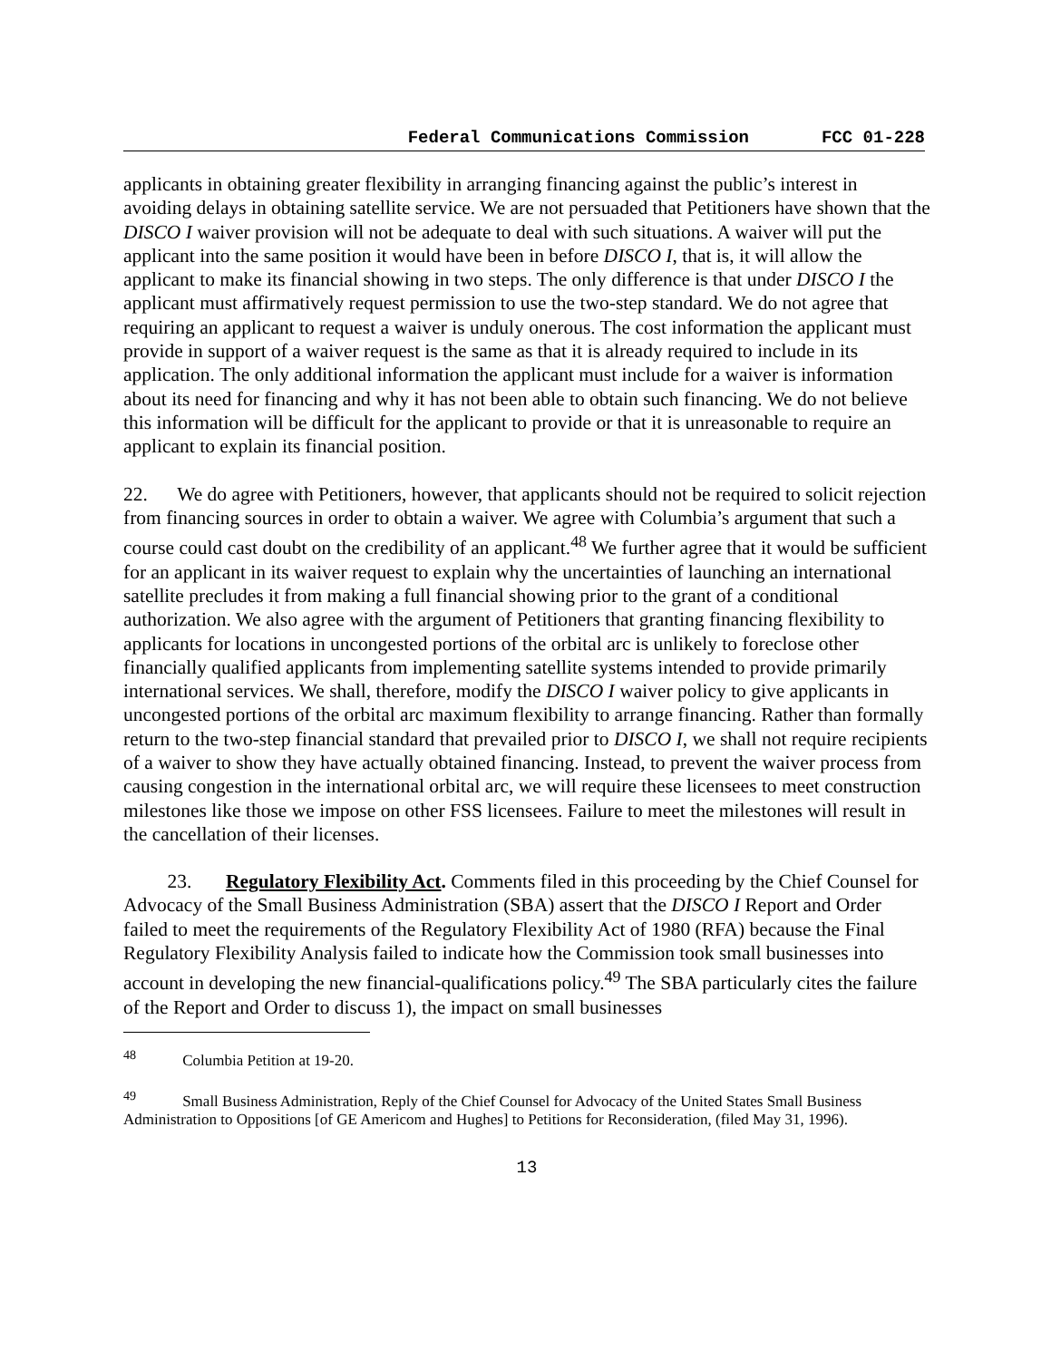Federal Communications Commission FCC 01-228
applicants in obtaining greater flexibility in arranging financing against the public’s interest in avoiding delays in obtaining satellite service. We are not persuaded that Petitioners have shown that the DISCO I waiver provision will not be adequate to deal with such situations. A waiver will put the applicant into the same position it would have been in before DISCO I, that is, it will allow the applicant to make its financial showing in two steps. The only difference is that under DISCO I the applicant must affirmatively request permission to use the two-step standard. We do not agree that requiring an applicant to request a waiver is unduly onerous. The cost information the applicant must provide in support of a waiver request is the same as that it is already required to include in its application. The only additional information the applicant must include for a waiver is information about its need for financing and why it has not been able to obtain such financing. We do not believe this information will be difficult for the applicant to provide or that it is unreasonable to require an applicant to explain its financial position.
22. We do agree with Petitioners, however, that applicants should not be required to solicit rejection from financing sources in order to obtain a waiver. We agree with Columbia’s argument that such a course could cast doubt on the credibility of an applicant.<sup>48</sup> We further agree that it would be sufficient for an applicant in its waiver request to explain why the uncertainties of launching an international satellite precludes it from making a full financial showing prior to the grant of a conditional authorization. We also agree with the argument of Petitioners that granting financing flexibility to applicants for locations in uncongested portions of the orbital arc is unlikely to foreclose other financially qualified applicants from implementing satellite systems intended to provide primarily international services. We shall, therefore, modify the DISCO I waiver policy to give applicants in uncongested portions of the orbital arc maximum flexibility to arrange financing. Rather than formally return to the two-step financial standard that prevailed prior to DISCO I, we shall not require recipients of a waiver to show they have actually obtained financing. Instead, to prevent the waiver process from causing congestion in the international orbital arc, we will require these licensees to meet construction milestones like those we impose on other FSS licensees. Failure to meet the milestones will result in the cancellation of their licenses.
23. Regulatory Flexibility Act. Comments filed in this proceeding by the Chief Counsel for Advocacy of the Small Business Administration (SBA) assert that the DISCO I Report and Order failed to meet the requirements of the Regulatory Flexibility Act of 1980 (RFA) because the Final Regulatory Flexibility Analysis failed to indicate how the Commission took small businesses into account in developing the new financial-qualifications policy.<sup>49</sup> The SBA particularly cites the failure of the Report and Order to discuss 1), the impact on small businesses
<sup>48</sup> Columbia Petition at 19-20.
<sup>49</sup> Small Business Administration, Reply of the Chief Counsel for Advocacy of the United States Small Business Administration to Oppositions [of GE Americom and Hughes] to Petitions for Reconsideration, (filed May 31, 1996).
13